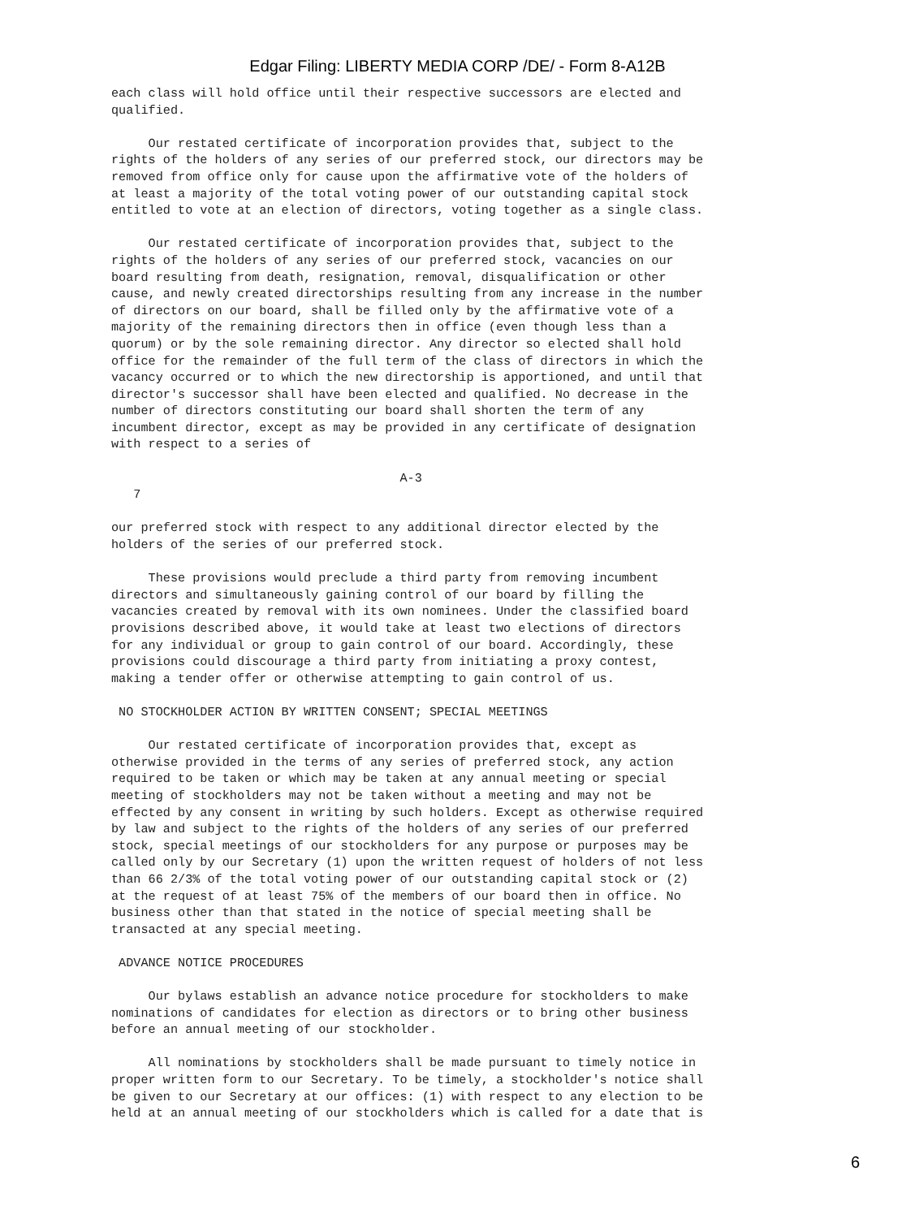Edgar Filing: LIBERTY MEDIA CORP /DE/ - Form 8-A12B
each class will hold office until their respective successors are elected and
qualified.

     Our restated certificate of incorporation provides that, subject to the
rights of the holders of any series of our preferred stock, our directors may be
removed from office only for cause upon the affirmative vote of the holders of
at least a majority of the total voting power of our outstanding capital stock
entitled to vote at an election of directors, voting together as a single class.

     Our restated certificate of incorporation provides that, subject to the
rights of the holders of any series of our preferred stock, vacancies on our
board resulting from death, resignation, removal, disqualification or other
cause, and newly created directorships resulting from any increase in the number
of directors on our board, shall be filled only by the affirmative vote of a
majority of the remaining directors then in office (even though less than a
quorum) or by the sole remaining director. Any director so elected shall hold
office for the remainder of the full term of the class of directors in which the
vacancy occurred or to which the new directorship is apportioned, and until that
director's successor shall have been elected and qualified. No decrease in the
number of directors constituting our board shall shorten the term of any
incumbent director, except as may be provided in any certificate of designation
with respect to a series of

                                       A-3
   7

our preferred stock with respect to any additional director elected by the
holders of the series of our preferred stock.

     These provisions would preclude a third party from removing incumbent
directors and simultaneously gaining control of our board by filling the
vacancies created by removal with its own nominees. Under the classified board
provisions described above, it would take at least two elections of directors
for any individual or group to gain control of our board. Accordingly, these
provisions could discourage a third party from initiating a proxy contest,
making a tender offer or otherwise attempting to gain control of us.

 NO STOCKHOLDER ACTION BY WRITTEN CONSENT; SPECIAL MEETINGS

     Our restated certificate of incorporation provides that, except as
otherwise provided in the terms of any series of preferred stock, any action
required to be taken or which may be taken at any annual meeting or special
meeting of stockholders may not be taken without a meeting and may not be
effected by any consent in writing by such holders. Except as otherwise required
by law and subject to the rights of the holders of any series of our preferred
stock, special meetings of our stockholders for any purpose or purposes may be
called only by our Secretary (1) upon the written request of holders of not less
than 66 2/3% of the total voting power of our outstanding capital stock or (2)
at the request of at least 75% of the members of our board then in office. No
business other than that stated in the notice of special meeting shall be
transacted at any special meeting.

 ADVANCE NOTICE PROCEDURES

     Our bylaws establish an advance notice procedure for stockholders to make
nominations of candidates for election as directors or to bring other business
before an annual meeting of our stockholder.

     All nominations by stockholders shall be made pursuant to timely notice in
proper written form to our Secretary. To be timely, a stockholder's notice shall
be given to our Secretary at our offices: (1) with respect to any election to be
held at an annual meeting of our stockholders which is called for a date that is
6